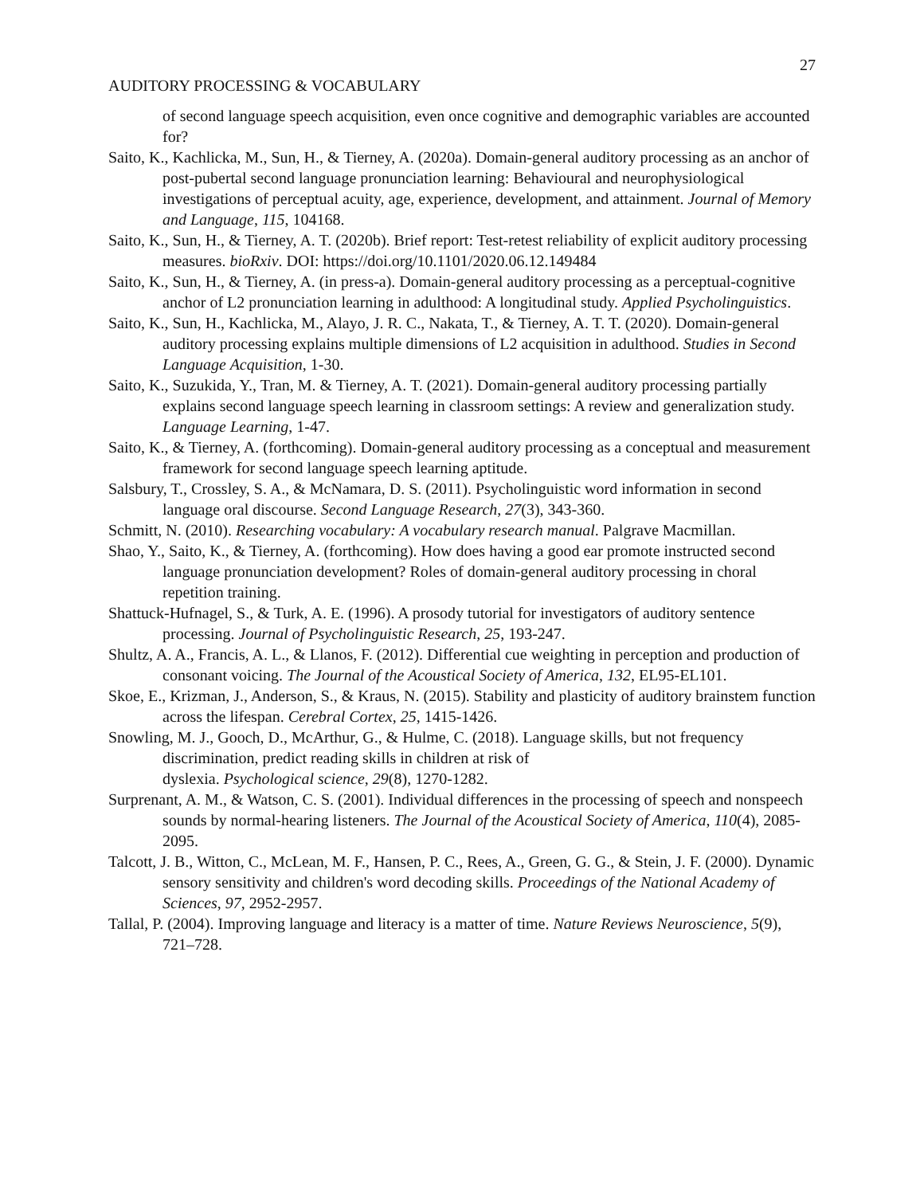27
AUDITORY PROCESSING & VOCABULARY
of second language speech acquisition, even once cognitive and demographic variables are accounted for?
Saito, K., Kachlicka, M., Sun, H., & Tierney, A. (2020a). Domain-general auditory processing as an anchor of post-pubertal second language pronunciation learning: Behavioural and neurophysiological investigations of perceptual acuity, age, experience, development, and attainment. Journal of Memory and Language, 115, 104168.
Saito, K., Sun, H., & Tierney, A. T. (2020b). Brief report: Test-retest reliability of explicit auditory processing measures. bioRxiv. DOI: https://doi.org/10.1101/2020.06.12.149484
Saito, K., Sun, H., & Tierney, A. (in press-a). Domain-general auditory processing as a perceptual-cognitive anchor of L2 pronunciation learning in adulthood: A longitudinal study. Applied Psycholinguistics.
Saito, K., Sun, H., Kachlicka, M., Alayo, J. R. C., Nakata, T., & Tierney, A. T. T. (2020). Domain-general auditory processing explains multiple dimensions of L2 acquisition in adulthood. Studies in Second Language Acquisition, 1-30.
Saito, K., Suzukida, Y., Tran, M. & Tierney, A. T. (2021). Domain-general auditory processing partially explains second language speech learning in classroom settings: A review and generalization study. Language Learning, 1-47.
Saito, K., & Tierney, A. (forthcoming). Domain-general auditory processing as a conceptual and measurement framework for second language speech learning aptitude.
Salsbury, T., Crossley, S. A., & McNamara, D. S. (2011). Psycholinguistic word information in second language oral discourse. Second Language Research, 27(3), 343-360.
Schmitt, N. (2010). Researching vocabulary: A vocabulary research manual. Palgrave Macmillan.
Shao, Y., Saito, K., & Tierney, A. (forthcoming). How does having a good ear promote instructed second language pronunciation development? Roles of domain-general auditory processing in choral repetition training.
Shattuck-Hufnagel, S., & Turk, A. E. (1996). A prosody tutorial for investigators of auditory sentence processing. Journal of Psycholinguistic Research, 25, 193-247.
Shultz, A. A., Francis, A. L., & Llanos, F. (2012). Differential cue weighting in perception and production of consonant voicing. The Journal of the Acoustical Society of America, 132, EL95-EL101.
Skoe, E., Krizman, J., Anderson, S., & Kraus, N. (2015). Stability and plasticity of auditory brainstem function across the lifespan. Cerebral Cortex, 25, 1415-1426.
Snowling, M. J., Gooch, D., McArthur, G., & Hulme, C. (2018). Language skills, but not frequency discrimination, predict reading skills in children at risk of
dyslexia. Psychological science, 29(8), 1270-1282.
Surprenant, A. M., & Watson, C. S. (2001). Individual differences in the processing of speech and nonspeech sounds by normal-hearing listeners. The Journal of the Acoustical Society of America, 110(4), 2085-2095.
Talcott, J. B., Witton, C., McLean, M. F., Hansen, P. C., Rees, A., Green, G. G., & Stein, J. F. (2000). Dynamic sensory sensitivity and children's word decoding skills. Proceedings of the National Academy of Sciences, 97, 2952-2957.
Tallal, P. (2004). Improving language and literacy is a matter of time. Nature Reviews Neuroscience, 5(9), 721–728.